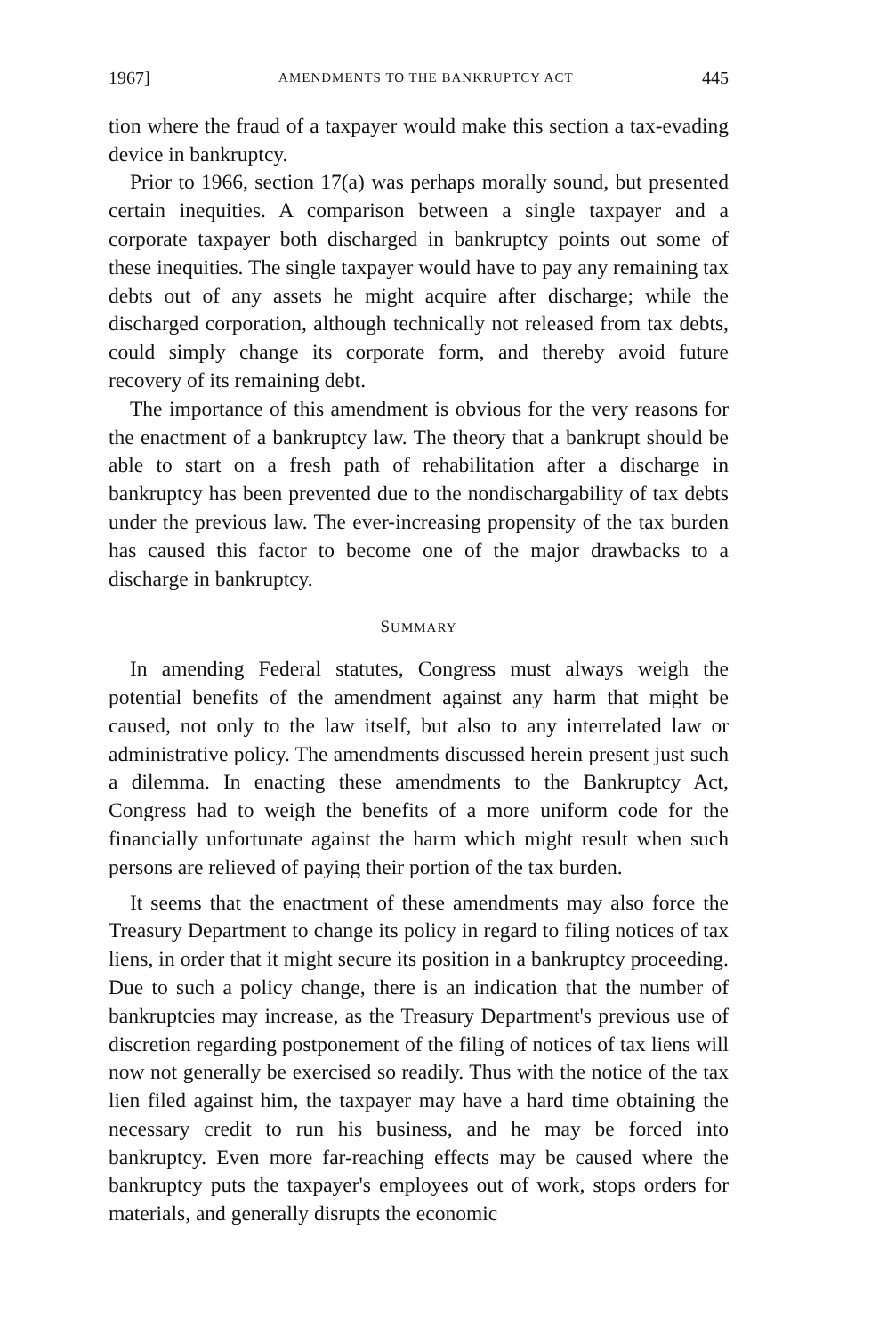1967] AMENDMENTS TO THE BANKRUPTCY ACT 445
tion where the fraud of a taxpayer would make this section a tax-evading device in bankruptcy.
Prior to 1966, section 17(a) was perhaps morally sound, but presented certain inequities. A comparison between a single taxpayer and a corporate taxpayer both discharged in bankruptcy points out some of these inequities. The single taxpayer would have to pay any remaining tax debts out of any assets he might acquire after discharge; while the discharged corporation, although technically not released from tax debts, could simply change its corporate form, and thereby avoid future recovery of its remaining debt.
The importance of this amendment is obvious for the very reasons for the enactment of a bankruptcy law. The theory that a bankrupt should be able to start on a fresh path of rehabilitation after a discharge in bankruptcy has been prevented due to the nondischargability of tax debts under the previous law. The ever-increasing propensity of the tax burden has caused this factor to become one of the major drawbacks to a discharge in bankruptcy.
SUMMARY
In amending Federal statutes, Congress must always weigh the potential benefits of the amendment against any harm that might be caused, not only to the law itself, but also to any interrelated law or administrative policy. The amendments discussed herein present just such a dilemma. In enacting these amendments to the Bankruptcy Act, Congress had to weigh the benefits of a more uniform code for the financially unfortunate against the harm which might result when such persons are relieved of paying their portion of the tax burden.
It seems that the enactment of these amendments may also force the Treasury Department to change its policy in regard to filing notices of tax liens, in order that it might secure its position in a bankruptcy proceeding. Due to such a policy change, there is an indication that the number of bankruptcies may increase, as the Treasury Department's previous use of discretion regarding postponement of the filing of notices of tax liens will now not generally be exercised so readily. Thus with the notice of the tax lien filed against him, the taxpayer may have a hard time obtaining the necessary credit to run his business, and he may be forced into bankruptcy. Even more far-reaching effects may be caused where the bankruptcy puts the taxpayer's employees out of work, stops orders for materials, and generally disrupts the economic